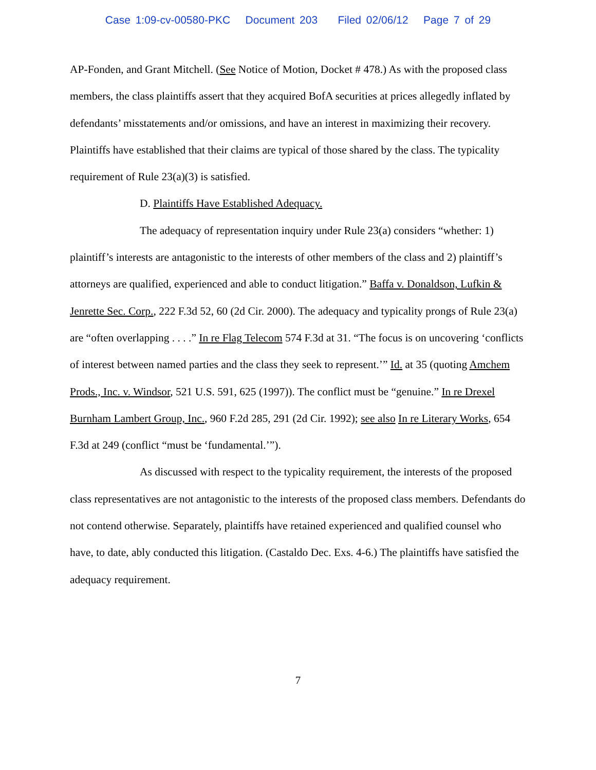Case 1:09-cv-00580-PKC Document 203 Filed 02/06/12 Page 7 of 29
AP-Fonden, and Grant Mitchell. (See Notice of Motion, Docket # 478.) As with the proposed class members, the class plaintiffs assert that they acquired BofA securities at prices allegedly inflated by defendants’ misstatements and/or omissions, and have an interest in maximizing their recovery. Plaintiffs have established that their claims are typical of those shared by the class. The typicality requirement of Rule 23(a)(3) is satisfied.
D. Plaintiffs Have Established Adequacy.
The adequacy of representation inquiry under Rule 23(a) considers “whether: 1) plaintiff’s interests are antagonistic to the interests of other members of the class and 2) plaintiff’s attorneys are qualified, experienced and able to conduct litigation.” Baffa v. Donaldson, Lufkin & Jenrette Sec. Corp., 222 F.3d 52, 60 (2d Cir. 2000). The adequacy and typicality prongs of Rule 23(a) are “often overlapping . . . .” In re Flag Telecom 574 F.3d at 31. “The focus is on uncovering ‘conflicts of interest between named parties and the class they seek to represent.’” Id. at 35 (quoting Amchem Prods., Inc. v. Windsor, 521 U.S. 591, 625 (1997)). The conflict must be “genuine.” In re Drexel Burnham Lambert Group, Inc., 960 F.2d 285, 291 (2d Cir. 1992); see also In re Literary Works, 654 F.3d at 249 (conflict “must be ‘fundamental.’”).
As discussed with respect to the typicality requirement, the interests of the proposed class representatives are not antagonistic to the interests of the proposed class members. Defendants do not contend otherwise. Separately, plaintiffs have retained experienced and qualified counsel who have, to date, ably conducted this litigation. (Castaldo Dec. Exs. 4-6.) The plaintiffs have satisfied the adequacy requirement.
7